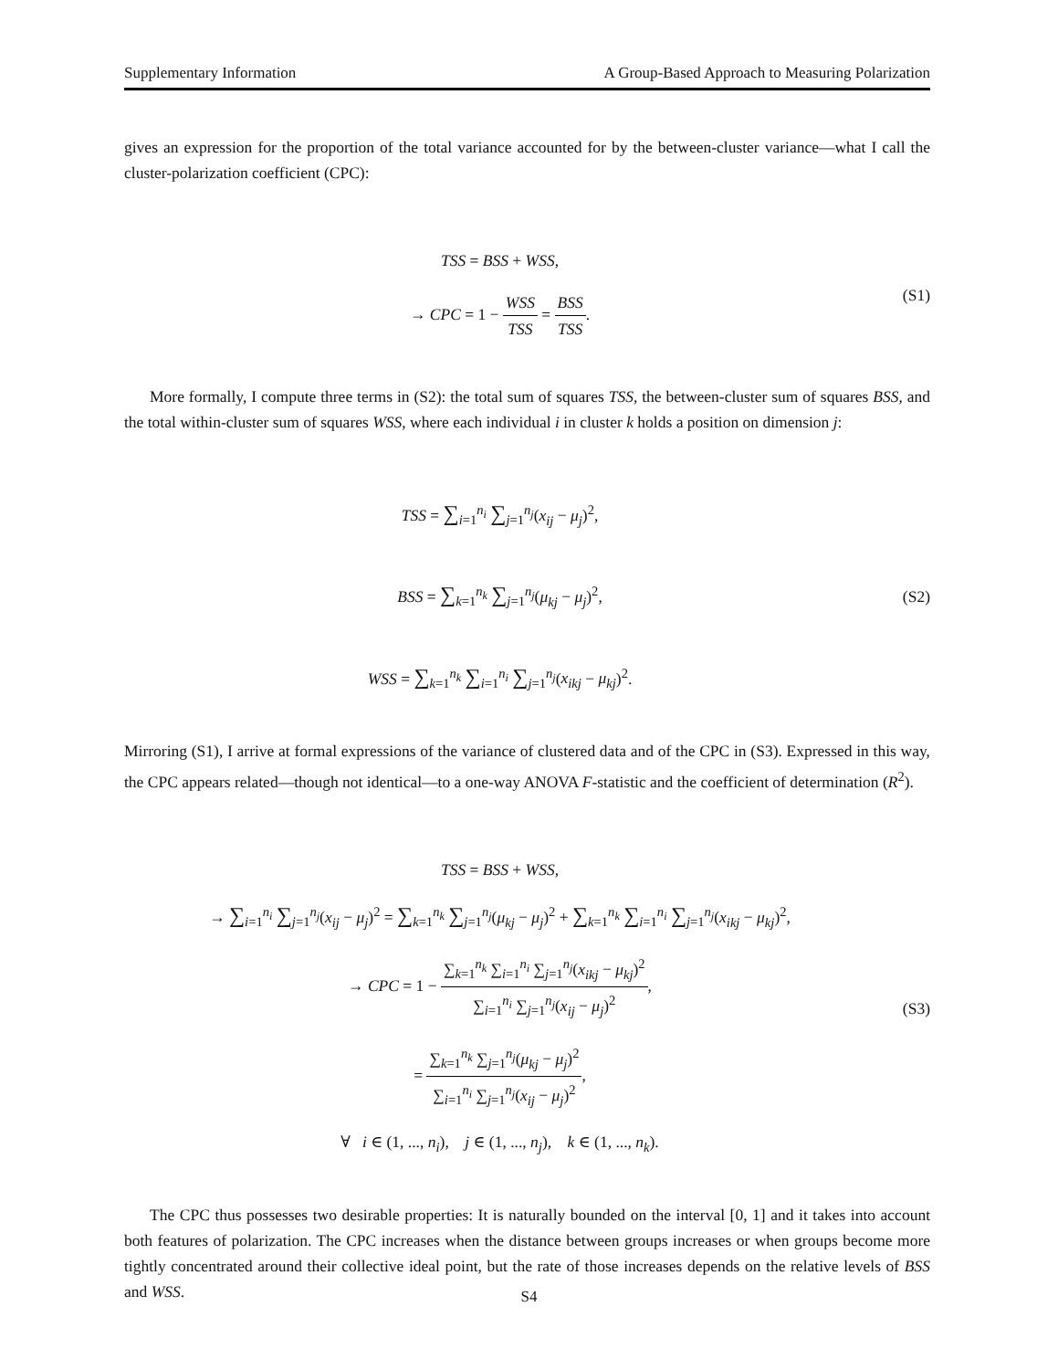Supplementary Information A Group-Based Approach to Measuring Polarization
gives an expression for the proportion of the total variance accounted for by the between-cluster variance—what I call the cluster-polarization coefficient (CPC):
TSS = BSS + WSS,
→ CPC = 1 − WSS TSS = BSS TSS.
(S1)
More formally, I compute three terms in (S2): the total sum of squares TSS, the between-cluster sum of squares BSS, and the total within-cluster sum of squares WSS, where each individual i in cluster k holds a position on dimension j:
TSS = ∑<sub>i=1</sub><sup>n<sub>i</sub></sup> ∑<sub>j=1</sub><sup>n<sub>j</sub></sup>(x<sub>ij</sub> − μ<sub>j</sub>)<sup>2</sup>,
BSS = ∑<sub>k=1</sub><sup>n<sub>k</sub></sup> ∑<sub>j=1</sub><sup>n<sub>j</sub></sup>(μ<sub>kj</sub> − μ<sub>j</sub>)<sup>2</sup>,
WSS = ∑<sub>k=1</sub><sup>n<sub>k</sub></sup> ∑<sub>i=1</sub><sup>n<sub>i</sub></sup> ∑<sub>j=1</sub><sup>n<sub>j</sub></sup>(x<sub>ikj</sub> − μ<sub>kj</sub>)<sup>2</sup>.
(S2)
Mirroring (S1), I arrive at formal expressions of the variance of clustered data and of the CPC in (S3). Expressed in this way, the CPC appears related—though not identical—to a one-way ANOVA F-statistic and the coefficient of determination (R<sup>2</sup>).
TSS = BSS + WSS,
→ ∑<sub>i=1</sub><sup>n<sub>i</sub></sup> ∑<sub>j=1</sub><sup>n<sub>j</sub></sup>(x<sub>ij</sub> − μ<sub>j</sub>)<sup>2</sup> = ∑<sub>k=1</sub><sup>n<sub>k</sub></sup> ∑<sub>j=1</sub><sup>n<sub>j</sub></sup>(μ<sub>kj</sub> − μ<sub>j</sub>)<sup>2</sup> + ∑<sub>k=1</sub><sup>n<sub>k</sub></sup> ∑<sub>i=1</sub><sup>n<sub>i</sub></sup> ∑<sub>j=1</sub><sup>n<sub>j</sub></sup>(x<sub>ikj</sub> − μ<sub>kj</sub>)<sup>2</sup>,
→ CPC = 1 − ∑<sub>k=1</sub><sup>n<sub>k</sub></sup> ∑<sub>i=1</sub><sup>n<sub>i</sub></sup> ∑<sub>j=1</sub><sup>n<sub>j</sub></sup>(x<sub>ikj</sub> − μ<sub>kj</sub>)<sup>2</sup> ∑<sub>i=1</sub><sup>n<sub>i</sub></sup> ∑<sub>j=1</sub><sup>n<sub>j</sub></sup>(x<sub>ij</sub> − μ<sub>j</sub>)<sup>2</sup>,
= ∑<sub>k=1</sub><sup>n<sub>k</sub></sup> ∑<sub>j=1</sub><sup>n<sub>j</sub></sup>(μ<sub>kj</sub> − μ<sub>j</sub>)<sup>2</sup> ∑<sub>i=1</sub><sup>n<sub>i</sub></sup> ∑<sub>j=1</sub><sup>n<sub>j</sub></sup>(x<sub>ij</sub> − μ<sub>j</sub>)<sup>2</sup>,
∀ i ∈ (1, ..., n<sub>i</sub>), j ∈ (1, ..., n<sub>j</sub>), k ∈ (1, ..., n<sub>k</sub>).
(S3)
The CPC thus possesses two desirable properties: It is naturally bounded on the interval [0, 1] and it takes into account both features of polarization. The CPC increases when the distance between groups increases or when groups become more tightly concentrated around their collective ideal point, but the rate of those increases depends on the relative levels of BSS and WSS.
S4